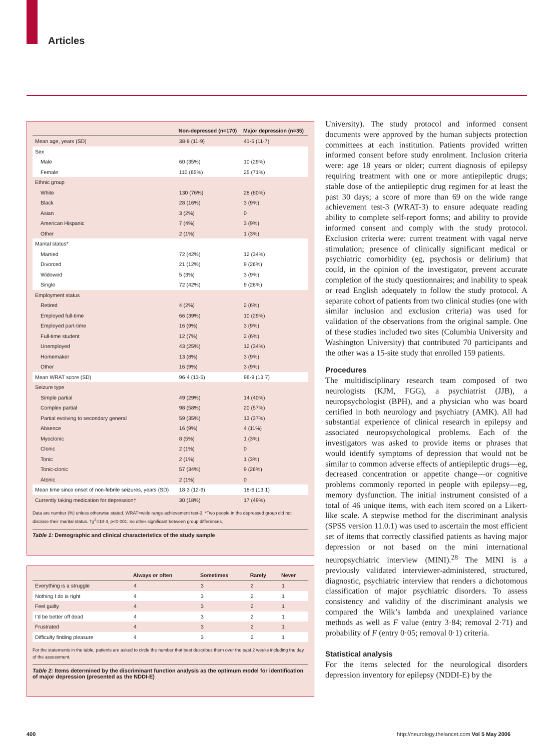Articles
| | Non-depressed (n=170) | Major depression (n=35) |
| --- | --- | --- |
| Mean age, years (SD) | 38·8 (11·9) | 41·5 (11·7) |
| Sex | | |
| Male | 60 (35%) | 10 (29%) |
| Female | 110 (65%) | 25 (71%) |
| Ethnic group | | |
| White | 130 (76%) | 28 (80%) |
| Black | 28 (16%) | 3 (9%) |
| Asian | 3 (2%) | 0 |
| American Hispanic | 7 (4%) | 3 (9%) |
| Other | 2 (1%) | 1 (3%) |
| Marital status* | | |
| Married | 72 (42%) | 12 (34%) |
| Divorced | 21 (12%) | 9 (26%) |
| Widowed | 5 (3%) | 3 (9%) |
| Single | 72 (42%) | 9 (26%) |
| Employment status | | |
| Retired | 4 (2%) | 2 (6%) |
| Employed full-time | 66 (39%) | 10 (29%) |
| Employed part-time | 16 (9%) | 3 (9%) |
| Full-time student | 12 (7%) | 2 (6%) |
| Unemployed | 43 (25%) | 12 (34%) |
| Homemaker | 13 (8%) | 3 (9%) |
| Other | 16 (9%) | 3 (9%) |
| Mean WRAT score (SD) | 96·4 (13·5) | 96·9 (13·7) |
| Seizure type | | |
| Simple partial | 49 (29%) | 14 (40%) |
| Complex partial | 98 (58%) | 20 (57%) |
| Partial evolving to secondary general | 59 (35%) | 13 (37%) |
| Absence | 16 (9%) | 4 (11%) |
| Myoclonic | 8 (5%) | 1 (3%) |
| Clonic | 2 (1%) | 0 |
| Tonic | 2 (1%) | 1 (3%) |
| Tonic-clonic | 57 (34%) | 9 (26%) |
| Atonic | 2 (1%) | 0 |
| Mean time since onset of non-febrile seizures, years (SD) | 18·3 (12·9) | 18·6 (13·1) |
| Currently taking medication for depression† | 30 (18%) | 17 (49%) |
Data are number (%) unless otherwise stated. WRAT=wide range achievement test-3. *Two people in the depressed group did not disclose their marital status. †χ<sup>2</sup>=18·4, p<0·001; no other significant between group differences.
Table 1: Demographic and clinical characteristics of the study sample
| | Always or often | Sometimes | Rarely | Never |
| --- | --- | --- | --- | --- |
| Everything is a struggle | 4 | 3 | 2 | 1 |
| Nothing I do is right | 4 | 3 | 2 | 1 |
| Feel guilty | 4 | 3 | 2 | 1 |
| I’d be better off dead | 4 | 3 | 2 | 1 |
| Frustrated | 4 | 3 | 2 | 1 |
| Difficulty finding pleasure | 4 | 3 | 2 | 1 |
For the statements in the table, patients are asked to circle the number that best describes them over the past 2 weeks including the day of the assessment.
Table 2: Items determined by the discriminant function analysis as the optimum model for identification of major depression (presented as the NDDI-E)
University). The study protocol and informed consent documents were approved by the human subjects protection committees at each institution. Patients provided written informed consent before study enrolment. Inclusion criteria were: age 18 years or older; current diagnosis of epilepsy requiring treatment with one or more antiepileptic drugs; stable dose of the antiepileptic drug regimen for at least the past 30 days; a score of more than 69 on the wide range achievement test-3 (WRAT-3) to ensure adequate reading ability to complete self-report forms; and ability to provide informed consent and comply with the study protocol. Exclusion criteria were: current treatment with vagal nerve stimulation; presence of clinically significant medical or psychiatric comorbidity (eg, psychosis or delirium) that could, in the opinion of the investigator, prevent accurate completion of the study questionnaires; and inability to speak or read English adequately to follow the study protocol. A separate cohort of patients from two clinical studies (one with similar inclusion and exclusion criteria) was used for validation of the observations from the original sample. One of these studies included two sites (Columbia University and Washington University) that contributed 70 participants and the other was a 15-site study that enrolled 159 patients.
Procedures
The multidisciplinary research team composed of two neurologists (KJM, FGG), a psychiatrist (JJB), a neuropsychologist (BPH), and a physician who was board certified in both neurology and psychiatry (AMK). All had substantial experience of clinical research in epilepsy and associated neuropsychological problems. Each of the investigators was asked to provide items or phrases that would identify symptoms of depression that would not be similar to common adverse effects of antiepileptic drugs—eg, decreased concentration or appetite change—or cognitive problems commonly reported in people with epilepsy—eg, memory dysfunction. The initial instrument consisted of a total of 46 unique items, with each item scored on a Likert-like scale. A stepwise method for the discriminant analysis (SPSS version 11.0.1) was used to ascertain the most efficient set of items that correctly classified patients as having major depression or not based on the mini international neuropsychiatric interview (MINI).<sup>28</sup> The MINI is a previously validated interviewer-administered, structured, diagnostic, psychiatric interview that renders a dichotomous classification of major psychiatric disorders. To assess consistency and validity of the discriminant analysis we compared the Wilk’s lambda and unexplained variance methods as well as F value (entry 3·84; removal 2·71) and probability of F (entry 0·05; removal 0·1) criteria.
Statistical analysis
For the items selected for the neurological disorders depression inventory for epilepsy (NDDI-E) by the
400
http://neurology.thelancet.com Vol 5 May 2006